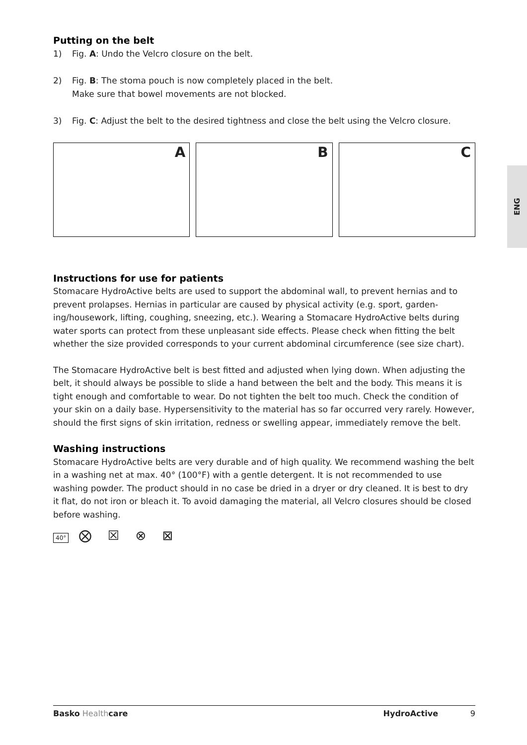Putting on the belt
1) Fig. A: Undo the Velcro closure on the belt.
2) Fig. B: The stoma pouch is now completely placed in the belt.
Make sure that bowel movements are not blocked.
3) Fig. C: Adjust the belt to the desired tightness and close the belt using the Velcro closure.
A
B
C
Instructions for use for patients
Stomacare HydroActive belts are used to support the abdominal wall, to prevent hernias and to prevent prolapses. Hernias in particular are caused by physical activity (e.g. sport, garden-ing/housework, lifting, coughing, sneezing, etc.). Wearing a Stomacare HydroActive belts during water sports can protect from these unpleasant side effects. Please check when fitting the belt whether the size provided corresponds to your current abdominal circumference (see size chart).
The Stomacare HydroActive belt is best fitted and adjusted when lying down. When adjusting the belt, it should always be possible to slide a hand between the belt and the body. This means it is tight enough and comfortable to wear. Do not tighten the belt too much. Check the condition of your skin on a daily base. Hypersensitivity to the material has so far occurred very rarely. However, should the first signs of skin irritation, redness or swelling appear, immediately remove the belt.
Washing instructions
Stomacare HydroActive belts are very durable and of high quality. We recommend washing the belt in a washing net at max. 40° (100°F) with a gentle detergent. It is not recommended to use washing powder. The product should in no case be dried in a dryer or dry cleaned. It is best to dry it flat, do not iron or bleach it. To avoid damaging the material, all Velcro closures should be closed before washing.
40° ⨂ ☒ ⊗ ⊠
ENG
Basko Health care HydroActive 9